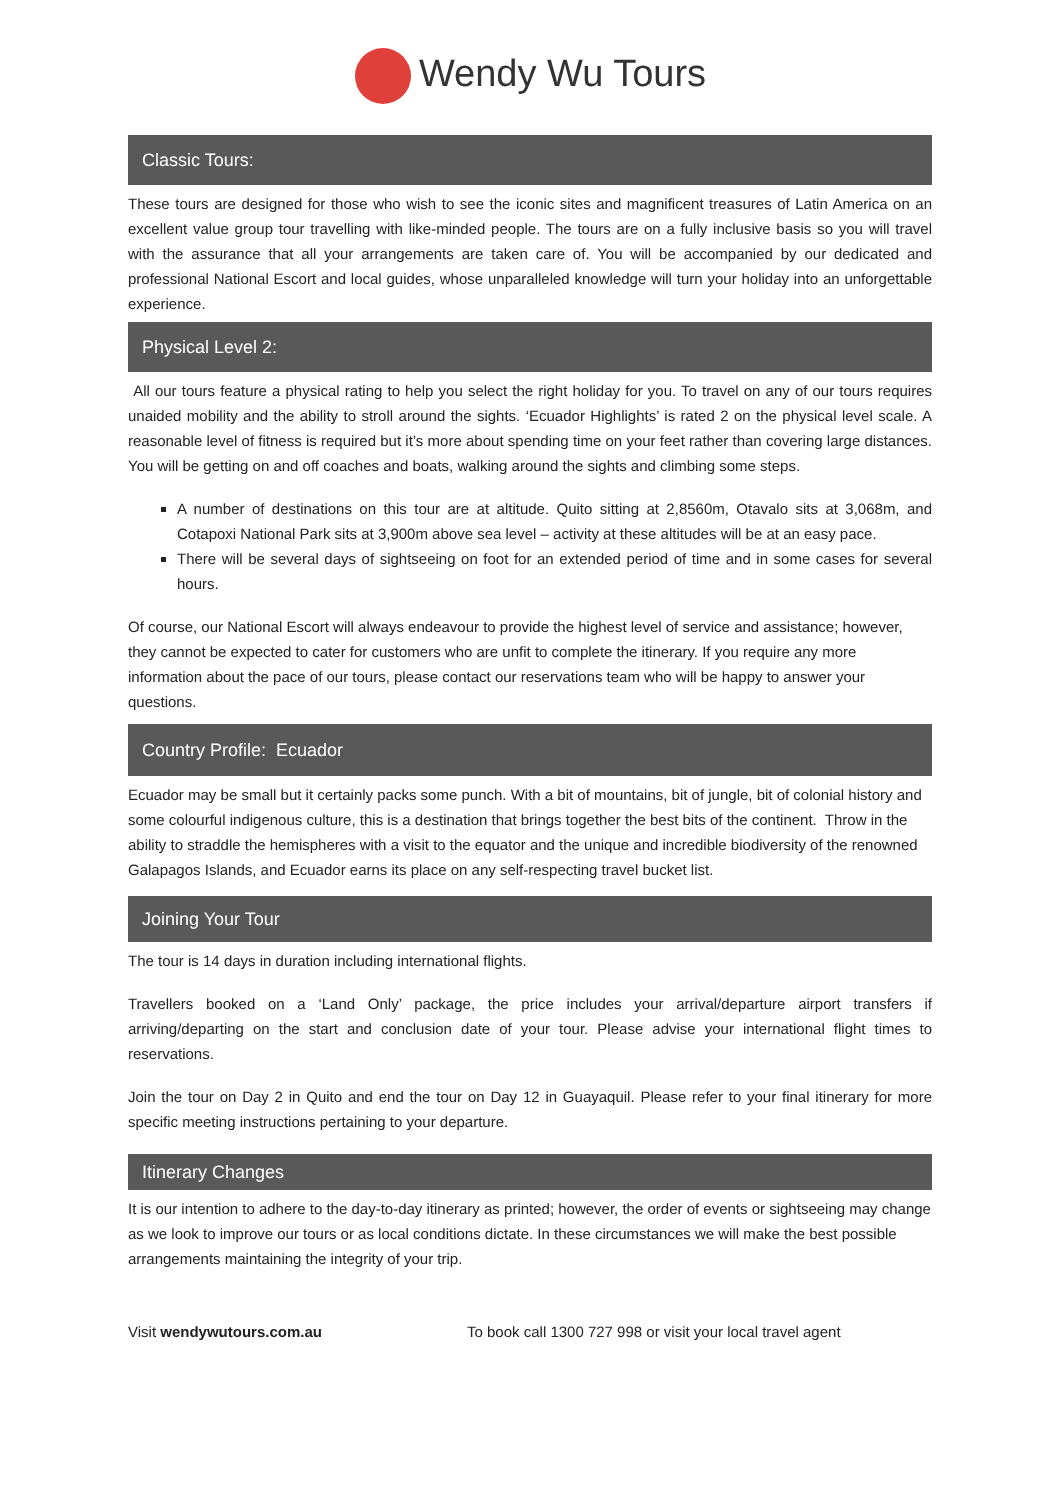Wendy Wu Tours
Classic Tours:
These tours are designed for those who wish to see the iconic sites and magnificent treasures of Latin America on an excellent value group tour travelling with like-minded people. The tours are on a fully inclusive basis so you will travel with the assurance that all your arrangements are taken care of. You will be accompanied by our dedicated and professional National Escort and local guides, whose unparalleled knowledge will turn your holiday into an unforgettable experience.
Physical Level 2:
All our tours feature a physical rating to help you select the right holiday for you. To travel on any of our tours requires unaided mobility and the ability to stroll around the sights. ‘Ecuador Highlights’ is rated 2 on the physical level scale. A reasonable level of fitness is required but it’s more about spending time on your feet rather than covering large distances. You will be getting on and off coaches and boats, walking around the sights and climbing some steps.
A number of destinations on this tour are at altitude. Quito sitting at 2,8560m, Otavalo sits at 3,068m, and Cotapoxi National Park sits at 3,900m above sea level – activity at these altitudes will be at an easy pace.
There will be several days of sightseeing on foot for an extended period of time and in some cases for several hours.
Of course, our National Escort will always endeavour to provide the highest level of service and assistance; however, they cannot be expected to cater for customers who are unfit to complete the itinerary. If you require any more information about the pace of our tours, please contact our reservations team who will be happy to answer your questions.
Country Profile: Ecuador
Ecuador may be small but it certainly packs some punch. With a bit of mountains, bit of jungle, bit of colonial history and some colourful indigenous culture, this is a destination that brings together the best bits of the continent. Throw in the ability to straddle the hemispheres with a visit to the equator and the unique and incredible biodiversity of the renowned Galapagos Islands, and Ecuador earns its place on any self-respecting travel bucket list.
Joining Your Tour
The tour is 14 days in duration including international flights.
Travellers booked on a ‘Land Only’ package, the price includes your arrival/departure airport transfers if arriving/departing on the start and conclusion date of your tour. Please advise your international flight times to reservations.
Join the tour on Day 2 in Quito and end the tour on Day 12 in Guayaquil. Please refer to your final itinerary for more specific meeting instructions pertaining to your departure.
Itinerary Changes
It is our intention to adhere to the day-to-day itinerary as printed; however, the order of events or sightseeing may change as we look to improve our tours or as local conditions dictate. In these circumstances we will make the best possible arrangements maintaining the integrity of your trip.
Visit wendywutours.com.au To book call 1300 727 998 or visit your local travel agent